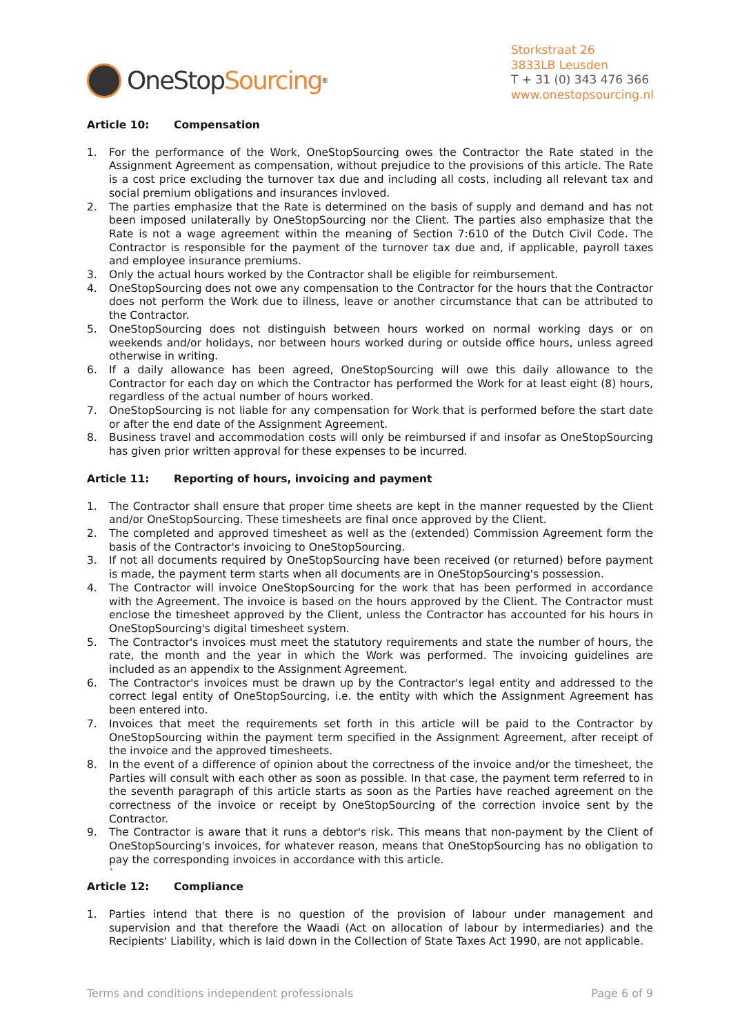OneStop Sourcing<sup>®</sup>
Storkstraat 26
3833LB Leusden
T + 31 (0) 343 476 366
www.onestopsourcing.nl
Article 10: Compensation
1. For the performance of the Work, OneStopSourcing owes the Contractor the Rate stated in the Assignment Agreement as compensation, without prejudice to the provisions of this article. The Rate is a cost price excluding the turnover tax due and including all costs, including all relevant tax and social premium obligations and insurances invloved.
2. The parties emphasize that the Rate is determined on the basis of supply and demand and has not been imposed unilaterally by OneStopSourcing nor the Client. The parties also emphasize that the Rate is not a wage agreement within the meaning of Section 7:610 of the Dutch Civil Code. The Contractor is responsible for the payment of the turnover tax due and, if applicable, payroll taxes and employee insurance premiums.
3. Only the actual hours worked by the Contractor shall be eligible for reimbursement.
4. OneStopSourcing does not owe any compensation to the Contractor for the hours that the Contractor does not perform the Work due to illness, leave or another circumstance that can be attributed to the Contractor.
5. OneStopSourcing does not distinguish between hours worked on normal working days or on weekends and/or holidays, nor between hours worked during or outside office hours, unless agreed otherwise in writing.
6. If a daily allowance has been agreed, OneStopSourcing will owe this daily allowance to the Contractor for each day on which the Contractor has performed the Work for at least eight (8) hours, regardless of the actual number of hours worked.
7. OneStopSourcing is not liable for any compensation for Work that is performed before the start date or after the end date of the Assignment Agreement.
8. Business travel and accommodation costs will only be reimbursed if and insofar as OneStopSourcing has given prior written approval for these expenses to be incurred.
Article 11: Reporting of hours, invoicing and payment
1. The Contractor shall ensure that proper time sheets are kept in the manner requested by the Client and/or OneStopSourcing. These timesheets are final once approved by the Client.
2. The completed and approved timesheet as well as the (extended) Commission Agreement form the basis of the Contractor's invoicing to OneStopSourcing.
3. If not all documents required by OneStopSourcing have been received (or returned) before payment is made, the payment term starts when all documents are in OneStopSourcing's possession.
4. The Contractor will invoice OneStopSourcing for the work that has been performed in accordance with the Agreement. The invoice is based on the hours approved by the Client. The Contractor must enclose the timesheet approved by the Client, unless the Contractor has accounted for his hours in OneStopSourcing's digital timesheet system.
5. The Contractor's invoices must meet the statutory requirements and state the number of hours, the rate, the month and the year in which the Work was performed. The invoicing guidelines are included as an appendix to the Assignment Agreement.
6. The Contractor's invoices must be drawn up by the Contractor's legal entity and addressed to the correct legal entity of OneStopSourcing, i.e. the entity with which the Assignment Agreement has been entered into.
7. Invoices that meet the requirements set forth in this article will be paid to the Contractor by OneStopSourcing within the payment term specified in the Assignment Agreement, after receipt of the invoice and the approved timesheets.
8. In the event of a difference of opinion about the correctness of the invoice and/or the timesheet, the Parties will consult with each other as soon as possible. In that case, the payment term referred to in the seventh paragraph of this article starts as soon as the Parties have reached agreement on the correctness of the invoice or receipt by OneStopSourcing of the correction invoice sent by the Contractor.
9. The Contractor is aware that it runs a debtor's risk. This means that non-payment by the Client of OneStopSourcing's invoices, for whatever reason, means that OneStopSourcing has no obligation to pay the corresponding invoices in accordance with this article.
`
Article 12: Compliance
1. Parties intend that there is no question of the provision of labour under management and supervision and that therefore the Waadi (Act on allocation of labour by intermediaries) and the Recipients' Liability, which is laid down in the Collection of State Taxes Act 1990, are not applicable.
Terms and conditions independent professionals Page 6 of 9